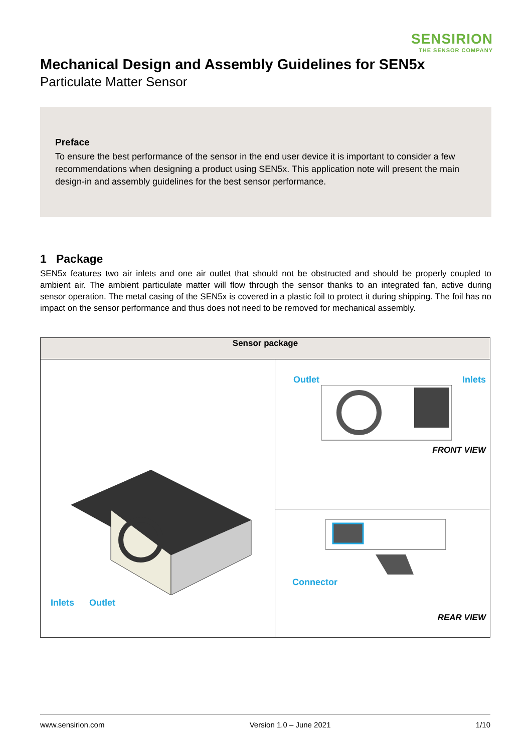SENSIRION
THE SENSOR COMPANY
Mechanical Design and Assembly Guidelines for SEN5x
Particulate Matter Sensor
Preface
To ensure the best performance of the sensor in the end user device it is important to consider a few recommendations when designing a product using SEN5x. This application note will present the main design-in and assembly guidelines for the best sensor performance.
1 Package
SEN5x features two air inlets and one air outlet that should not be obstructed and should be properly coupled to ambient air. The ambient particulate matter will flow through the sensor thanks to an integrated fan, active during sensor operation. The metal casing of the SEN5x is covered in a plastic foil to protect it during shipping. The foil has no impact on the sensor performance and thus does not need to be removed for mechanical assembly.
| Sensor package | |
| --- | --- |
| Inlets Outlet | Outlet Inlets FRONT VIEW |
| | Connector REAR VIEW |
www.sensirion.com Version 1.0 – June 2021 1/10